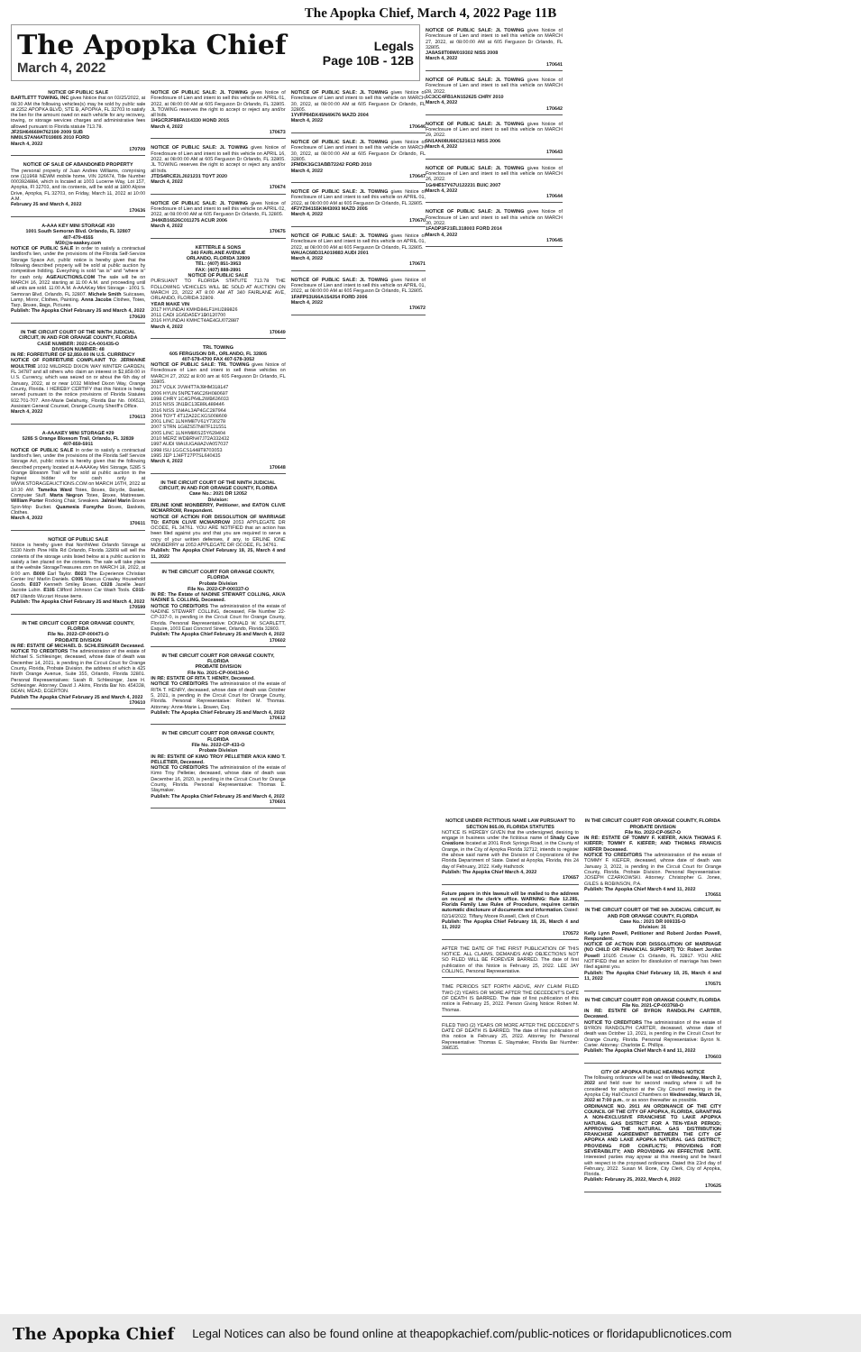The Apopka Chief, March 4, 2022 Page 11B
The Apopka Chief
March 4, 2022
Legals
Page 10B - 12B
NOTICE OF PUBLIC SALE
BARTLETT TOWING, INC gives Notice that on 03/25/2022, at 08:30 AM the following vehicles(s) may be sold by public sale at 2252 APOPKA BLVD, STE B, APOPKA, FL 32703 to satisfy the lien for the amount owed on each vehicle for any recovery, towing, or storage services charges and administrative fees allowed pursuant to Florida statute 713.78.
JF2SH64669H762199 2009 SUB
NM0LS7AN4AT019805 2010 FORD
March 4, 2022
170709
NOTICE OF SALE OF ABANDONED PROPERTY
The personal property of Juan Andres Williams, comprising one (1)1968 NEWM mobile home, VIN 326674, Title Number 0003924884, which is located at 1003 Lucerne Way, Lot 157, Apopka, Fl 32703, and its contents, will be sold at 1800 Alpine Drive, Apopka, FL 32703, on Friday, March 11, 2022 at 10:00 A.M.
February 25 and March 4, 2022
170636
A-AAA KEY MINI STORAGE #30
1001 South Semoran Blvd. Orlando, FL 32807
407-479-4555
M30@a-aaakey.com
NOTICE OF PUBLIC SALE In order to satisfy a contractual landlord's lien, under the provisions of the Florida Self-Service Storage Space Act, public notice is hereby given that the following described property will be sold at public auction by competitive bidding. Everything is sold "as is" and "where is" for cash only. AGEAUCTIONS.COM The sale will be on MARCH 16, 2022 starting at 11:00 A.M. and proceeding until all units are sold. 11:00 A.M. A-AAAKey Mini Storage - 1001 S. Semoran Blvd, Orlando, FL 32807. Michele Smith Suitcases, Lamp, Mirror, Clothes, Painting. Anna Jacobs Clothes, Totes, Tarp, Boxes, Bags, Pictures.
Publish: The Apopka Chief February 25 and March 4, 2022
170620
IN THE CIRCUIT COURT OF THE NINTH JUDICIAL CIRCUIT, IN AND FOR ORANGE COUNTY, FLORIDA
CASE NUMBER: 2022-CA-001435-O
DIVISION NUMBER: 48
IN RE: FORFEITURE OF $2,859.00 IN U.S. CURRENCY
NOTICE OF FORFEITURE COMPLAINT TO: JERMAINE MOULTRIE 1032 MILDRED DIXON WAY WINTER GARDEN, FL 34787 and all others who claim an interest in $2,859.00 in U.S. Currency, which was seized on or about the 6th day of January, 2022, at or near 1032 Mildred Dixon Way, Orange County, Florida. I HEREBY CERTIFY that this Notice is being served pursuant to the notice provisions of Florida Statutes 932.701-707. Ann-Marie Delahunty, Florida Bar No. 006513, Assistant General Counsel, Orange County Sheriff's Office.
March 4, 2022
170613
A-AAAKEY MINI STORAGE #29
5285 S Orange Blossom Trail, Orlando, FL 32839
407-859-5911
NOTICE OF PUBLIC SALE In order to satisfy a contractual landlord's lien, under the provisions of the Florida Self Service Storage Act, public notice is hereby given that the following described property located at A-AAAKey Mini Storage, 5285 S Orange Blossom Trail will be sold at public auction to the highest bidder for cash only at WWW.STORAGEAUCTIONS.COM on MARCH 16TH, 2022 at 10:30 AM. Tameika Ward Totes, Boxes, Bicycle, Basket, Computer Stuff. Marta Negron Totes, Boxes, Mattresses. William Porter Rocking Chair, Sneakers. Jalniel Marin Boxes Spin-Mop Bucket. Quamesia Forsythe Boxes, Baskets, Clothes.
March 4, 2022
170611
NOTICE OF PUBLIC SALE
Notice is hereby given that NorthWest Orlando Storage at 5330 North Pine Hills Rd Orlando, Florida 32808 will sell the contents of the storage units listed below at a public auction to satisfy a lien placed on the contents. The sale will take place at the website StorageTreasures.com on MARCH 18, 2022, at 9:00 am. B009 Earl Taylor. B023 The Experience Christian Center Inc/ Marlin Daniels. C005 Marcus Crawley Household Goods. E037 Kenneth Smiley Boxes. C028 Jacelle Jean/ Jacotte Lubin. E105 Clifford Johnson Car Wash Tools. C015-017 Ulando Wizzart House items.
Publish: The Apopka Chief February 25 and March 4, 2022
170599
IN THE CIRCUIT COURT FOR ORANGE COUNTY, FLORIDA
File No. 2022-CP-000471-O
PROBATE DIVISION
IN RE: ESTATE OF MICHAEL D. SCHLESINGER Deceased.
NOTICE TO CREDITORS The administration of the estate of Michael S. Schlesinger, deceased, whose date of death was December 14, 2021, is pending in the Circuit Court for Orange County, Florida, Probate Division, the address of which is 425 North Orange Avenue, Suite 355, Orlando, Florida 32801. Personal Representatives: Sarah R. Schlesinger, Jane H. Schlesinger. Attorney: David J. Akins, Florida Bar No. 454338, DEAN, MEAD, EGERTON.
Publish The Apopka Chief February 25 and March 4, 2022
170610
NOTICE OF PUBLIC SALE: JL TOWING gives Notice of Foreclosure of Lien and intent to sell this vehicle on APRIL 01, 2022, at 08:00:00 AM at 605 Ferguson Dr Orlando, FL 32805. JL TOWING reserves the right to accept or reject any and/or all bids.
1HGCR2F88FA114330 HOND 2015
March 4, 2022
170673
NOTICE OF PUBLIC SALE: JL TOWING gives Notice of Foreclosure of Lien and intent to sell this vehicle on APRIL 16, 2022, at 08:00:00 AM at 605 Ferguson Dr Orlando, FL 32805. JL TOWING reserves the right to accept or reject any and/or all bids.
JTDS4RCE2LJ021231 TOYT 2020
March 4, 2022
170674
NOTICE OF PUBLIC SALE: JL TOWING gives Notice of Foreclosure of Lien and intent to sell this vehicle on APRIL 02, 2022, at 08:00:00 AM at 605 Ferguson Dr Orlando, FL 32805.
JH4KB16526C011275 ACUR 2006
March 4, 2022
170675
KETTERLE & SONS
340 FAIRLANE AVENUE
ORLANDO, FLORIDA 32809
TEL: (407) 851-3953
FAX: (407) 888-2891
NOTICE OF PUBLIC SALE
PURSUANT TO FLORIDA STATUTE 713.78 THE FOLLOWING VEHICLES WILL BE SOLD AT AUCTION ON MARCH 23, 2022 AT 8:00 AM AT 340 FAIRLANE AVE, ORLANDO, FLORIDA 32809.
YEAR MAKE VIN
2017 HYUNDAI KMHD84LF1HU289826
2011 CADI 1G6DA5EY1B0120700
2016 HYUNDAI KMHCT4AE4GU072887
March 4, 2022
170649
TRL TOWING
605 FERGUSON DR., ORLANDO, FL 32805
407-578-4700 FAX 407-578-3052
NOTICE OF PUBLIC SALE: TRL TOWING gives Notice of Foreclosure of Lien and intent to sell these vehicles on MARCH 27, 2022 at 8:00 am at 605 Ferguson Dr Orlando, FL 32805.
2017 VOLK 3VW4T7AJ9HM318147
2006 HYUN 5NPET46C26H080697
1998 CHRY 1C4GP64L2WB636033
2015 NISS 3N1BC13E89L489446
2016 NISS 1N4AL3AP4GC287964
2004 TOYT 4T1ZA22CXGS008609
2001 LINC 1LNHM87V61Y730278
2007 STRN 1G8ZS57N87F121551
2005 LINC 1LNHM86S25Y629404
2010 MERZ WDBRN47J72A332432
1997 AUDI WAUUGA8A2VA057037
1998 ISU 1GGCS1448T8703053
1995 JEP 1J4FT27P7SL640435
March 4, 2022
170648
IN THE CIRCUIT COURT OF THE NINTH JUDICIAL CIRCUIT, IN AND FOR ORANGE COUNTY, FLORIDA
Case No.: 2021 DR 12052
Division:
ERLINE IONE MONBERRY, Petitioner, and EATON CLIVE MCMARROW, Respondent.
NOTICE OF ACTION FOR DISSOLUTION OF MARRIAGE TO: EATON CLIVE MCMARROW 2053 APPLEGATE DR OCOEE, FL 34761. YOU ARE NOTIFIED that an action has been filed against you and that you are required to serve a copy of your written defenses, if any, to ERLINE IONE MONBERRY at 2053 APPLEGATE DR OCOEE, FL 34761.
Publish: The Apopka Chief February 18, 25, March 4 and 11, 2022
IN THE CIRCUIT COURT FOR ORANGE COUNTY, FLORIDA
Probate Division
File No. 2022-CP-000337-O
IN RE: The Estate of NADINE STEWART COLLING, A/K/A NADINE S. COLLING, Deceased.
NOTICE TO CREDITORS The administration of the estate of NADINE STEWART COLLING, deceased, File Number 22-CP-337-0, is pending in the Circuit Court for Orange County, Florida. Personal Representative: DONALD W. SCARLETT, Esquire, 1003 East Concord Street, Orlando, Florida 32803.
Publish: The Apopka Chief February 25 and March 4, 2022
170602
IN THE CIRCUIT COURT FOR ORANGE COUNTY, FLORIDA
PROBATE DIVISION
File No. 2021-CP-004134-O
IN RE: ESTATE OF RITA T. HENRY, Deceased.
NOTICE TO CREDITORS The administration of the estate of RITA T. HENRY, deceased, whose date of death was October 5, 2021, is pending in the Circuit Court for Orange County, Florida. Personal Representative: Robert M. Thomas. Attorney: Anne-Marie L. Bowen, Esq.
Publish: The Apopka Chief February 25 and March 4, 2022
170612
IN THE CIRCUIT COURT FOR ORANGE COUNTY, FLORIDA
File No. 2022-CP-433-O
Probate Division
IN RE: ESTATE OF KIMO TROY PELLETIER A/K/A KIMO T. PELLETIER, Deceased.
NOTICE TO CREDITORS The administration of the estate of Kimo Troy Pelletier, deceased, whose date of death was December 16, 2020, is pending in the Circuit Court for Orange County, Florida. Personal Representative: Thomas E. Slaymaker.
Publish: The Apopka Chief February 25 and March 4, 2022
170601
NOTICE OF PUBLIC SALE: JL TOWING gives Notice of Foreclosure of Lien and intent to sell this vehicle on MARCH 30, 2022, at 08:00:00 AM at 605 Ferguson Dr Orlando, FL 32805.
1YVFP84DX45N49676 MAZD 2004
March 4, 2022
170646
NOTICE OF PUBLIC SALE: JL TOWING gives Notice of Foreclosure of Lien and intent to sell this vehicle on MARCH 30, 2022, at 08:00:00 AM at 605 Ferguson Dr Orlando, FL 32805.
2FMDK3GC3ABB72242 FORD 2010
March 4, 2022
170647
NOTICE OF PUBLIC SALE: JL TOWING gives Notice of Foreclosure of Lien and intent to sell this vehicle on APRIL 01, 2022, at 08:00:00 AM at 605 Ferguson Dr Orlando, FL 32805.
4F2YZ94155KM43093 MAZD 2005
March 4, 2022
170670
NOTICE OF PUBLIC SALE: JL TOWING gives Notice of Foreclosure of Lien and intent to sell this vehicle on APRIL 01, 2022, at 08:00:00 AM at 605 Ferguson Dr Orlando, FL 32805.
WAUAC68D31A019883 AUDI 2001
March 4, 2022
170671
NOTICE OF PUBLIC SALE: JL TOWING gives Notice of Foreclosure of Lien and intent to sell this vehicle on APRIL 01, 2022, at 08:00:00 AM at 605 Ferguson Dr Orlando, FL 32805.
1FAFP53U66A154254 FORD 2006
March 4, 2022
170672
NOTICE OF PUBLIC SALE: JL TOWING gives Notice of Foreclosure of Lien and intent to sell this vehicle on MARCH 27, 2022, at 08:00:00 AM at 605 Ferguson Dr Orlando, FL 32805.
JA8AS8T08W019302 NISS 2008
March 4, 2022
170641
NOTICE OF PUBLIC SALE: JL TOWING gives Notice of Foreclosure of Lien and intent to sell this vehicle on MARCH 28, 2022.
1C3CC4FB1AN152625 CHRY 2010
March 4, 2022
170642
NOTICE OF PUBLIC SALE: JL TOWING gives Notice of Foreclosure of Lien and intent to sell this vehicle on MARCH 29, 2022.
5N1AN08U66C521613 NISS 2006
March 4, 2022
170643
NOTICE OF PUBLIC SALE: JL TOWING gives Notice of Foreclosure of Lien and intent to sell this vehicle on MARCH 26, 2022.
1G4HE57Y67U122231 BUIC 2007
March 4, 2022
170644
NOTICE OF PUBLIC SALE: JL TOWING gives Notice of Foreclosure of Lien and intent to sell this vehicle on MARCH 30, 2022.
1FADP3F21EL318003 FORD 2014
March 4, 2022
170645
NOTICE UNDER FICTITIOUS NAME LAW PURSUANT TO SECTION 865.09, FLORIDA STATUTES
NOTICE IS HEREBY GIVEN that the undersigned, desiring to engage in business under the fictitious name of Shady Cove Creations located at 2001 Rock Springs Road, in the County of Orange, in the City of Apopka Florida 32712, intends to register the above said name with the Division of Corporations of the Florida Department of State. Dated at Apopka, Florida, this 24 day of February, 2022. Kelly Hathcock
Publish: The Apopka Chief March 4, 2022
170657
Future papers in this lawsuit will be mailed to the address on record at the clerk's office. WARNING: Rule 12.285, Florida Family Law Rules of Procedure, requires certain automatic disclosure of documents and information. Dated: 02/14/2022. Tiffany Moore Russell, Clerk of Court.
Publish: The Apopka Chief February 18, 25, March 4 and 11, 2022
170572
AFTER THE DATE OF THE FIRST PUBLICATION OF THIS NOTICE. ALL CLAIMS, DEMANDS AND OBJECTIONS NOT SO FILED WILL BE FOREVER BARRED. The date of first publication of this Notice is February 25, 2022. LEE JAY COLLING, Personal Representative.
TIME PERIODS SET FORTH ABOVE, ANY CLAIM FILED TWO (2) YEARS OR MORE AFTER THE DECEDENT'S DATE OF DEATH IS BARRED. The date of first publication of this notice is February 25, 2022. Person Giving Notice: Robert M. Thomas.
FILED TWO (2) YEARS OR MORE AFTER THE DECEDENT'S DATE OF DEATH IS BARRED. The date of first publication of this notice is February 25, 2022. Attorney for Personal Representative: Thomas E. Slaymaker, Florida Bar Number: 398535.
IN THE CIRCUIT COURT FOR ORANGE COUNTY, FLORIDA
PROBATE DIVISION
File No. 2022-CP-0567-O
IN RE: ESTATE OF TOMMY F. KIEFER, A/K/A THOMAS F. KIEFER; TOMMY F. KIEFER; AND THOMAS FRANCIS KIEFER Deceased.
NOTICE TO CREDITORS The administration of the estate of TOMMY F. KIEFER, deceased, whose date of death was January 3, 2022, is pending in the Circuit Court for Orange County, Florida, Probate Division. Personal Representative: JOSEPH CZARKOWSKI. Attorney: Christopher G. Jones, GILES & ROBINSON, P.A.
Publish: The Apopka Chief March 4 and 11, 2022
170651
IN THE CIRCUIT COURT OF THE 9th JUDICIAL CIRCUIT, IN AND FOR ORANGE COUNTY, FLORIDA
Case No.: 2021 DR 009335-O
Division: 31
Kelly Lynn Powell, Petitioner and Roberd Jordan Powell, Respondent.
NOTICE OF ACTION FOR DISSOLUTION OF MARRIAGE (NO CHILD OR FINANCIAL SUPPORT) TO: Robert Jordan Powell 10105 Crozier Ct. Orlando, FL 32817. YOU ARE NOTIFIED that an action for dissolution of marriage has been filed against you.
Publish: The Apopka Chief February 18, 25, March 4 and 11, 2022
170571
IN THE CIRCUIT COURT FOR ORANGE COUNTY, FLORIDA
File No. 2021-CP-003768-O
IN RE: ESTATE OF BYRON RANDOLPH CARTER, Deceased.
NOTICE TO CREDITORS The administration of the estate of BYRON RANDOLPH CARTER, deceased, whose date of death was October 13, 2021, is pending in the Circuit Court for Orange County, Florida. Personal Representative: Byron N. Carter. Attorney: Charlotte E. Phillips.
Publish: The Apopka Chief March 4 and 11, 2022
170603
CITY OF APOPKA PUBLIC HEARING NOTICE
The following ordinance will be read on Wednesday, March 2, 2022 and held over for second reading where it will be considered for adoption at the City Council meeting in the Apopka City Hall Council Chambers on Wednesday, March 16, 2022 at 7:00 p.m., or as soon thereafter as possible.
ORDINANCE NO. 2911 AN ORDINANCE OF THE CITY COUNCIL OF THE CITY OF APOPKA, FLORIDA, GRANTING A NON-EXCLUSIVE FRANCHISE TO LAKE APOPKA NATURAL GAS DISTRICT FOR A TEN-YEAR PERIOD; APPROVING THE NATURAL GAS DISTRIBUTION FRANCHISE AGREEMENT BETWEEN THE CITY OF APOPKA AND LAKE APOPKA NATURAL GAS DISTRICT; PROVIDING FOR CONFLICTS; PROVIDING FOR SEVERABILITY; AND PROVIDING AN EFFECTIVE DATE. Interested parties may appear at this meeting and be heard with respect to the proposed ordinance. Dated this 23rd day of February, 2022. Susan M. Bone, City Clerk, City of Apopka, Florida.
Publish: February 25, 2022, March 4, 2022
170625
The Apopka Chief Legal Notices can also be found online at theapopkachief.com/public-notices or floridapublicnotices.com